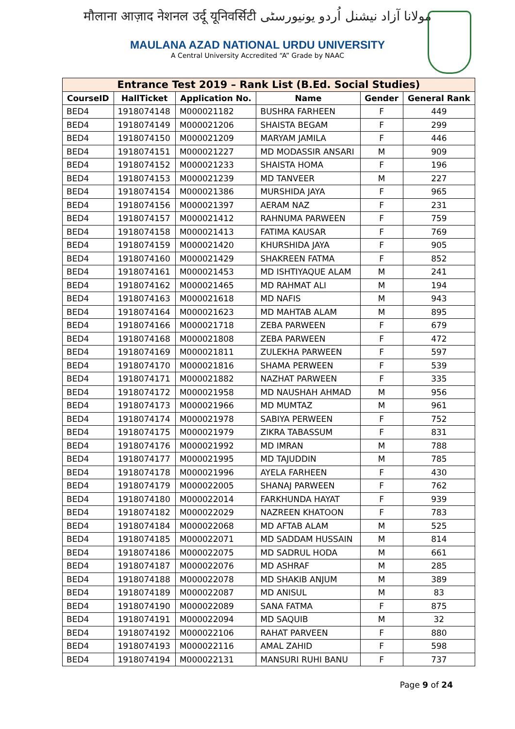मौलाना आज़ाद नेशनल उर्दू यूनिवर्सिटी مولانا آزاد نیشنل اُردو یونیورسٹی
MAULANA AZAD NATIONAL URDU UNIVERSITY
A Central University Accredited “A” Grade by NAAC
| Entrance Test 2019 – Rank List (B.Ed. Social Studies) | | | | | |
| --- | --- | --- | --- | --- | --- |
| CourseID | HallTicket | Application No. | Name | Gender | General Rank |
| BED4 | 1918074148 | M000021182 | BUSHRA FARHEEN | F | 449 |
| BED4 | 1918074149 | M000021206 | SHAISTA BEGAM | F | 299 |
| BED4 | 1918074150 | M000021209 | MARYAM JAMILA | F | 446 |
| BED4 | 1918074151 | M000021227 | MD MODASSIR ANSARI | M | 909 |
| BED4 | 1918074152 | M000021233 | SHAISTA HOMA | F | 196 |
| BED4 | 1918074153 | M000021239 | MD TANVEER | M | 227 |
| BED4 | 1918074154 | M000021386 | MURSHIDA JAYA | F | 965 |
| BED4 | 1918074156 | M000021397 | AERAM NAZ | F | 231 |
| BED4 | 1918074157 | M000021412 | RAHNUMA PARWEEN | F | 759 |
| BED4 | 1918074158 | M000021413 | FATIMA KAUSAR | F | 769 |
| BED4 | 1918074159 | M000021420 | KHURSHIDA JAYA | F | 905 |
| BED4 | 1918074160 | M000021429 | SHAKREEN FATMA | F | 852 |
| BED4 | 1918074161 | M000021453 | MD ISHTIYAQUE ALAM | M | 241 |
| BED4 | 1918074162 | M000021465 | MD RAHMAT ALI | M | 194 |
| BED4 | 1918074163 | M000021618 | MD NAFIS | M | 943 |
| BED4 | 1918074164 | M000021623 | MD MAHTAB ALAM | M | 895 |
| BED4 | 1918074166 | M000021718 | ZEBA PARWEEN | F | 679 |
| BED4 | 1918074168 | M000021808 | ZEBA PARWEEN | F | 472 |
| BED4 | 1918074169 | M000021811 | ZULEKHA PARWEEN | F | 597 |
| BED4 | 1918074170 | M000021816 | SHAMA PERWEEN | F | 539 |
| BED4 | 1918074171 | M000021882 | NAZHAT PARWEEN | F | 335 |
| BED4 | 1918074172 | M000021958 | MD NAUSHAH AHMAD | M | 956 |
| BED4 | 1918074173 | M000021966 | MD MUMTAZ | M | 961 |
| BED4 | 1918074174 | M000021978 | SABIYA PERWEEN | F | 752 |
| BED4 | 1918074175 | M000021979 | ZIKRA TABASSUM | F | 831 |
| BED4 | 1918074176 | M000021992 | MD IMRAN | M | 788 |
| BED4 | 1918074177 | M000021995 | MD TAJUDDIN | M | 785 |
| BED4 | 1918074178 | M000021996 | AYELA FARHEEN | F | 430 |
| BED4 | 1918074179 | M000022005 | SHANAJ PARWEEN | F | 762 |
| BED4 | 1918074180 | M000022014 | FARKHUNDA HAYAT | F | 939 |
| BED4 | 1918074182 | M000022029 | NAZREEN KHATOON | F | 783 |
| BED4 | 1918074184 | M000022068 | MD AFTAB ALAM | M | 525 |
| BED4 | 1918074185 | M000022071 | MD SADDAM HUSSAIN | M | 814 |
| BED4 | 1918074186 | M000022075 | MD SADRUL HODA | M | 661 |
| BED4 | 1918074187 | M000022076 | MD ASHRAF | M | 285 |
| BED4 | 1918074188 | M000022078 | MD SHAKIB ANJUM | M | 389 |
| BED4 | 1918074189 | M000022087 | MD ANISUL | M | 83 |
| BED4 | 1918074190 | M000022089 | SANA FATMA | F | 875 |
| BED4 | 1918074191 | M000022094 | MD SAQUIB | M | 32 |
| BED4 | 1918074192 | M000022106 | RAHAT PARVEEN | F | 880 |
| BED4 | 1918074193 | M000022116 | AMAL ZAHID | F | 598 |
| BED4 | 1918074194 | M000022131 | MANSURI RUHI BANU | F | 737 |
Page 9 of 24